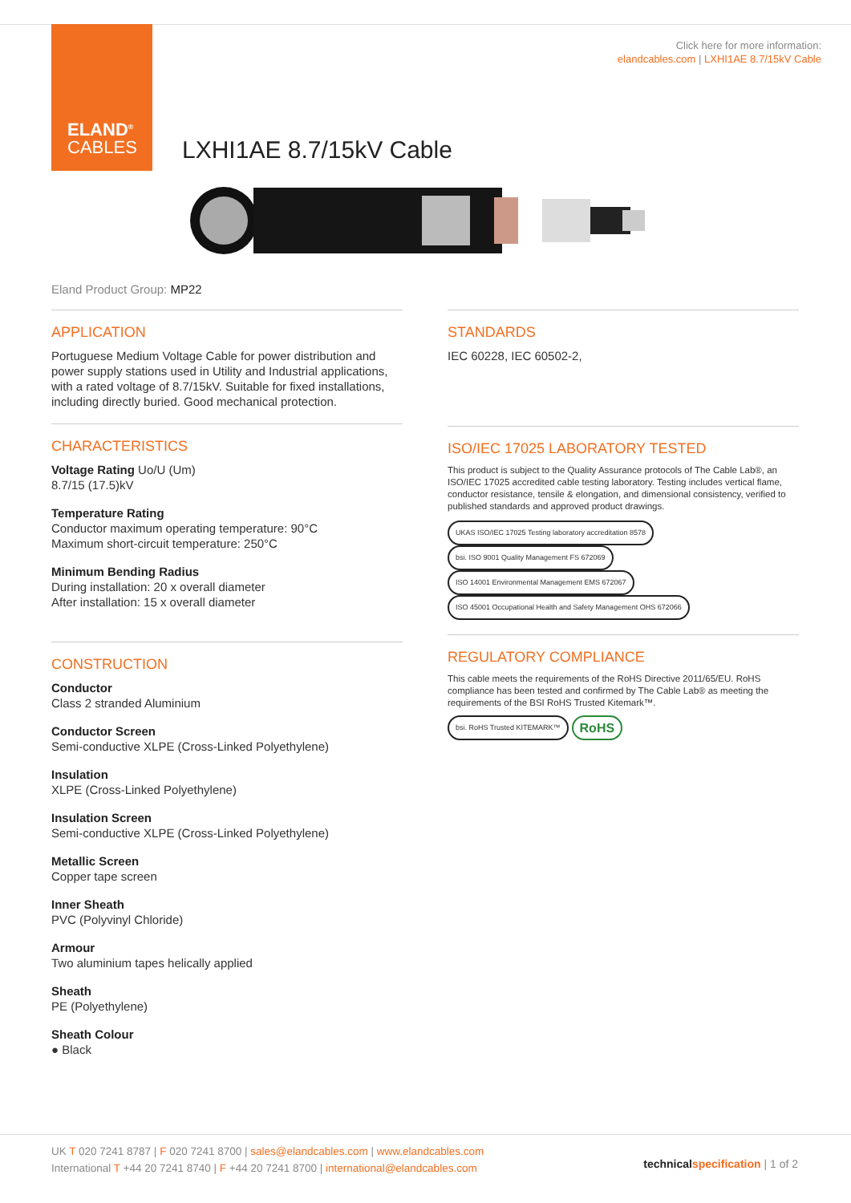ELAND<sup>®</sup>
CABLES
Click here for more information:
elandcables.com | LXHI1AE 8.7/15kV Cable
LXHI1AE 8.7/15kV Cable
Eland Product Group: MP22
APPLICATION
Portuguese Medium Voltage Cable for power distribution and power supply stations used in Utility and Industrial applications, with a rated voltage of 8.7/15kV. Suitable for fixed installations, including directly buried. Good mechanical protection.
CHARACTERISTICS
Voltage Rating Uo/U (Um)
8.7/15 (17.5)kV
Temperature Rating
Conductor maximum operating temperature: 90°C
Maximum short-circuit temperature: 250°C
Minimum Bending Radius
During installation: 20 x overall diameter
After installation: 15 x overall diameter
CONSTRUCTION
Conductor
Class 2 stranded Aluminium
Conductor Screen
Semi-conductive XLPE (Cross-Linked Polyethylene)
Insulation
XLPE (Cross-Linked Polyethylene)
Insulation Screen
Semi-conductive XLPE (Cross-Linked Polyethylene)
Metallic Screen
Copper tape screen
Inner Sheath
PVC (Polyvinyl Chloride)
Armour
Two aluminium tapes helically applied
Sheath
PE (Polyethylene)
Sheath Colour
● Black
STANDARDS
IEC 60228, IEC 60502-2,
ISO/IEC 17025 LABORATORY TESTED
This product is subject to the Quality Assurance protocols of The Cable Lab®, an ISO/IEC 17025 accredited cable testing laboratory. Testing includes vertical flame, conductor resistance, tensile & elongation, and dimensional consistency, verified to published standards and approved product drawings.
UKAS ISO/IEC 17025 Testing laboratory accreditation 8578 bsi. ISO 9001 Quality Management FS 672069 ISO 14001 Environmental Management EMS 672067 ISO 45001 Occupational Health and Safety Management OHS 672066
REGULATORY COMPLIANCE
This cable meets the requirements of the RoHS Directive 2011/65/EU. RoHS compliance has been tested and confirmed by The Cable Lab® as meeting the requirements of the BSI RoHS Trusted Kitemark™.
bsi. RoHS Trusted KITEMARK™ RoHS
UK T 020 7241 8787 | F 020 7241 8700 | sales@elandcables.com | www.elandcables.com
International T +44 20 7241 8740 | F +44 20 7241 8700 | international@elandcables.com
technical specification | 1 of 2